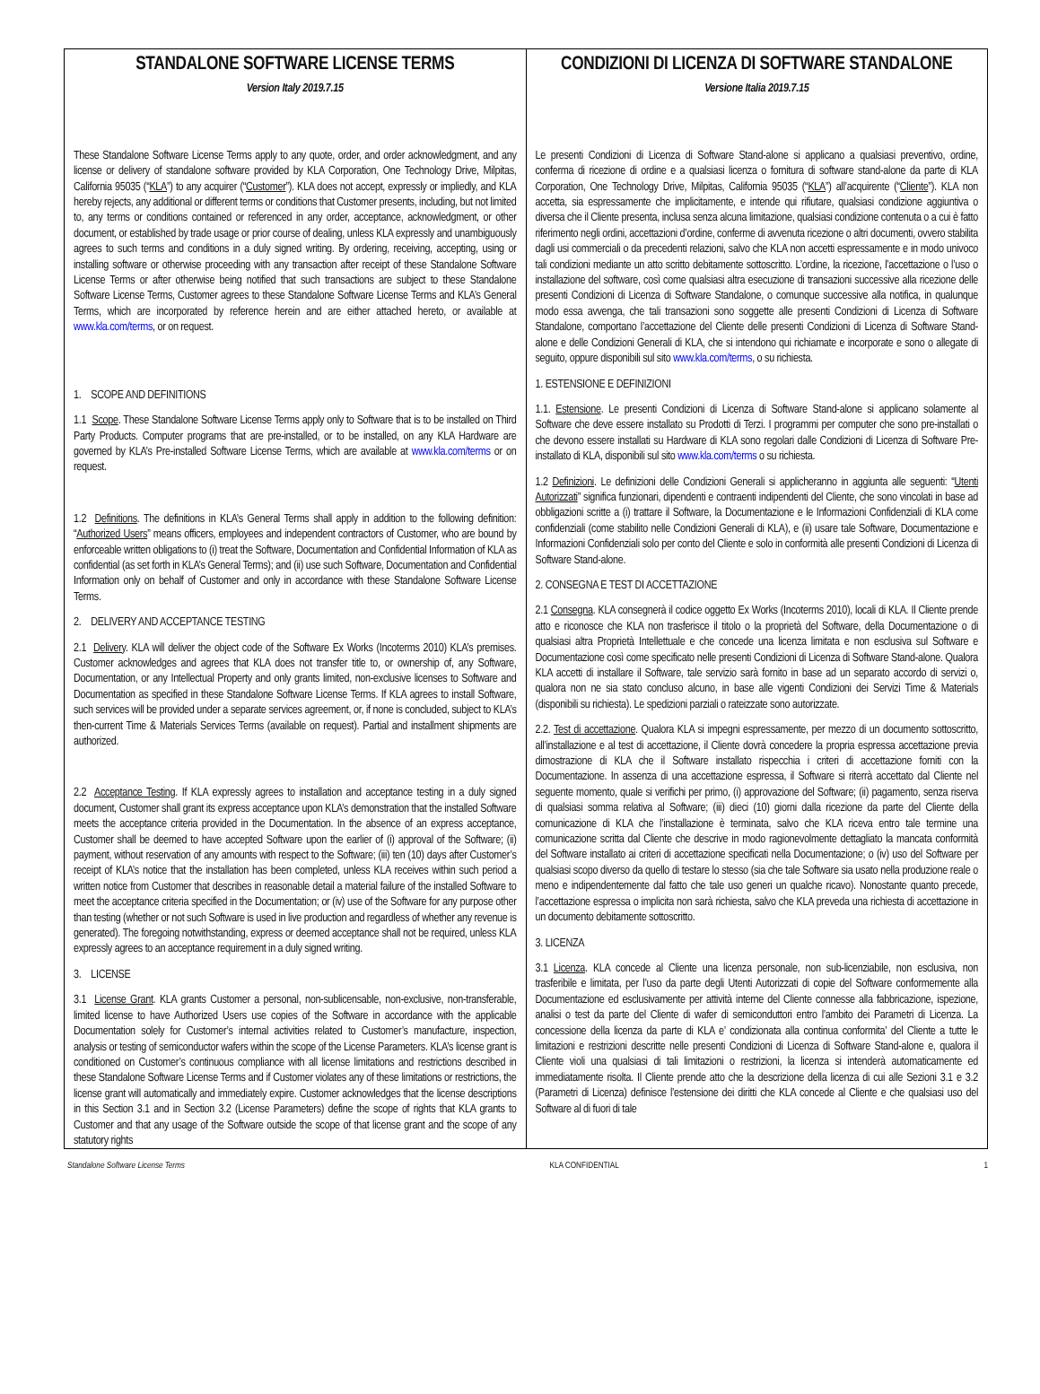| STANDALONE SOFTWARE LICENSE TERMS Version Italy 2019.7.15 These Standalone Software License Terms apply to any quote, order, and order acknowledgment, and any license or delivery of standalone software provided by KLA Corporation, One Technology Drive, Milpitas, California 95035 (“ KLA ”) to any acquirer (“ Customer ”). KLA does not accept, expressly or impliedly, and KLA hereby rejects, any additional or different terms or conditions that Customer presents, including, but not limited to, any terms or conditions contained or referenced in any order, acceptance, acknowledgment, or other document, or established by trade usage or prior course of dealing, unless KLA expressly and unambiguously agrees to such terms and conditions in a duly signed writing. By ordering, receiving, accepting, using or installing software or otherwise proceeding with any transaction after receipt of these Standalone Software License Terms or after otherwise being notified that such transactions are subject to these Standalone Software License Terms, Customer agrees to these Standalone Software License Terms and KLA’s General Terms, which are incorporated by reference herein and are either attached hereto, or available at www.kla.com/terms , or on request. 1. SCOPE AND DEFINITIONS 1.1 Scope . These Standalone Software License Terms apply only to Software that is to be installed on Third Party Products. Computer programs that are pre-installed, or to be installed, on any KLA Hardware are governed by KLA’s Pre-installed Software License Terms, which are available at www.kla.com/terms or on request. 1.2 Definitions . The definitions in KLA’s General Terms shall apply in addition to the following definition: “ Authorized Users ” means officers, employees and independent contractors of Customer, who are bound by enforceable written obligations to (i) treat the Software, Documentation and Confidential Information of KLA as confidential (as set forth in KLA’s General Terms); and (ii) use such Software, Documentation and Confidential Information only on behalf of Customer and only in accordance with these Standalone Software License Terms. 2. DELIVERY AND ACCEPTANCE TESTING 2.1 Delivery . KLA will deliver the object code of the Software Ex Works (Incoterms 2010) KLA’s premises. Customer acknowledges and agrees that KLA does not transfer title to, or ownership of, any Software, Documentation, or any Intellectual Property and only grants limited, non-exclusive licenses to Software and Documentation as specified in these Standalone Software License Terms. If KLA agrees to install Software, such services will be provided under a separate services agreement, or, if none is concluded, subject to KLA’s then-current Time & Materials Services Terms (available on request). Partial and installment shipments are authorized. 2.2 Acceptance Testing . If KLA expressly agrees to installation and acceptance testing in a duly signed document, Customer shall grant its express acceptance upon KLA’s demonstration that the installed Software meets the acceptance criteria provided in the Documentation. In the absence of an express acceptance, Customer shall be deemed to have accepted Software upon the earlier of (i) approval of the Software; (ii) payment, without reservation of any amounts with respect to the Software; (iii) ten (10) days after Customer’s receipt of KLA’s notice that the installation has been completed, unless KLA receives within such period a written notice from Customer that describes in reasonable detail a material failure of the installed Software to meet the acceptance criteria specified in the Documentation; or (iv) use of the Software for any purpose other than testing (whether or not such Software is used in live production and regardless of whether any revenue is generated). The foregoing notwithstanding, express or deemed acceptance shall not be required, unless KLA expressly agrees to an acceptance requirement in a duly signed writing. 3. LICENSE 3.1 License Grant . KLA grants Customer a personal, non-sublicensable, non-exclusive, non-transferable, limited license to have Authorized Users use copies of the Software in accordance with the applicable Documentation solely for Customer’s internal activities related to Customer’s manufacture, inspection, analysis or testing of semiconductor wafers within the scope of the License Parameters. KLA’s license grant is conditioned on Customer’s continuous compliance with all license limitations and restrictions described in these Standalone Software License Terms and if Customer violates any of these limitations or restrictions, the license grant will automatically and immediately expire. Customer acknowledges that the license descriptions in this Section 3.1 and in Section 3.2 (License Parameters) define the scope of rights that KLA grants to Customer and that any usage of the Software outside the scope of that license grant and the scope of any statutory rights | CONDIZIONI DI LICENZA DI SOFTWARE STANDALONE Versione Italia 2019.7.15 Le presenti Condizioni di Licenza di Software Stand-alone si applicano a qualsiasi preventivo, ordine, conferma di ricezione di ordine e a qualsiasi licenza o fornitura di software stand-alone da parte di KLA Corporation, One Technology Drive, Milpitas, California 95035 (“ KLA ”) all’acquirente (“ Cliente ”). KLA non accetta, sia espressamente che implicitamente, e intende qui rifiutare, qualsiasi condizione aggiuntiva o diversa che il Cliente presenta, inclusa senza alcuna limitazione, qualsiasi condizione contenuta o a cui è fatto riferimento negli ordini, accettazioni d’ordine, conferme di avvenuta ricezione o altri documenti, ovvero stabilita dagli usi commerciali o da precedenti relazioni, salvo che KLA non accetti espressamente e in modo univoco tali condizioni mediante un atto scritto debitamente sottoscritto. L’ordine, la ricezione, l’accettazione o l’uso o installazione del software, così come qualsiasi altra esecuzione di transazioni successive alla ricezione delle presenti Condizioni di Licenza di Software Standalone, o comunque successive alla notifica, in qualunque modo essa avvenga, che tali transazioni sono soggette alle presenti Condizioni di Licenza di Software Standalone, comportano l’accettazione del Cliente delle presenti Condizioni di Licenza di Software Stand-alone e delle Condizioni Generali di KLA, che si intendono qui richiamate e incorporate e sono o allegate di seguito, oppure disponibili sul sito www.kla.com/terms , o su richiesta. 1. ESTENSIONE E DEFINIZIONI 1.1. Estensione . Le presenti Condizioni di Licenza di Software Stand-alone si applicano solamente al Software che deve essere installato su Prodotti di Terzi. I programmi per computer che sono pre-installati o che devono essere installati su Hardware di KLA sono regolari dalle Condizioni di Licenza di Software Pre-installato di KLA, disponibili sul sito www.kla.com/terms o su richiesta. 1.2 Definizioni . Le definizioni delle Condizioni Generali si applicheranno in aggiunta alle seguenti: “ Utenti Autorizzati ” significa funzionari, dipendenti e contraenti indipendenti del Cliente, che sono vincolati in base ad obbligazioni scritte a (i) trattare il Software, la Documentazione e le Informazioni Confidenziali di KLA come confidenziali (come stabilito nelle Condizioni Generali di KLA), e (ii) usare tale Software, Documentazione e Informazioni Confidenziali solo per conto del Cliente e solo in conformità alle presenti Condizioni di Licenza di Software Stand-alone. 2. CONSEGNA E TEST DI ACCETTAZIONE 2.1 Consegna . KLA consegnerà il codice oggetto Ex Works (Incoterms 2010), locali di KLA. Il Cliente prende atto e riconosce che KLA non trasferisce il titolo o la proprietà del Software, della Documentazione o di qualsiasi altra Proprietà Intellettuale e che concede una licenza limitata e non esclusiva sul Software e Documentazione così come specificato nelle presenti Condizioni di Licenza di Software Stand-alone. Qualora KLA accetti di installare il Software, tale servizio sarà fornito in base ad un separato accordo di servizi o, qualora non ne sia stato concluso alcuno, in base alle vigenti Condizioni dei Servizi Time & Materials (disponibili su richiesta). Le spedizioni parziali o rateizzate sono autorizzate. 2.2. Test di accettazione . Qualora KLA si impegni espressamente, per mezzo di un documento sottoscritto, all’installazione e al test di accettazione, il Cliente dovrà concedere la propria espressa accettazione previa dimostrazione di KLA che il Software installato rispecchia i criteri di accettazione forniti con la Documentazione. In assenza di una accettazione espressa, il Software si riterrà accettato dal Cliente nel seguente momento, quale si verifichi per primo, (i) approvazione del Software; (ii) pagamento, senza riserva di qualsiasi somma relativa al Software; (iii) dieci (10) giorni dalla ricezione da parte del Cliente della comunicazione di KLA che l’installazione è terminata, salvo che KLA riceva entro tale termine una comunicazione scritta dal Cliente che descrive in modo ragionevolmente dettagliato la mancata conformità del Software installato ai criteri di accettazione specificati nella Documentazione; o (iv) uso del Software per qualsiasi scopo diverso da quello di testare lo stesso (sia che tale Software sia usato nella produzione reale o meno e indipendentemente dal fatto che tale uso generi un qualche ricavo). Nonostante quanto precede, l’accettazione espressa o implicita non sarà richiesta, salvo che KLA preveda una richiesta di accettazione in un documento debitamente sottoscritto. 3. LICENZA 3.1 Licenza . KLA concede al Cliente una licenza personale, non sub-licenziabile, non esclusiva, non trasferibile e limitata, per l’uso da parte degli Utenti Autorizzati di copie del Software conformemente alla Documentazione ed esclusivamente per attività interne del Cliente connesse alla fabbricazione, ispezione, analisi o test da parte del Cliente di wafer di semiconduttori entro l’ambito dei Parametri di Licenza. La concessione della licenza da parte di KLA e’ condizionata alla continua conformita’ del Cliente a tutte le limitazioni e restrizioni descritte nelle presenti Condizioni di Licenza di Software Stand-alone e, qualora il Cliente violi una qualsiasi di tali limitazioni o restrizioni, la licenza si intenderà automaticamente ed immediatamente risolta. Il Cliente prende atto che la descrizione della licenza di cui alle Sezioni 3.1 e 3.2 (Parametri di Licenza) definisce l’estensione dei diritti che KLA concede al Cliente e che qualsiasi uso del Software al di fuori di tale |
Standalone Software License Terms KLA CONFIDENTIAL 1